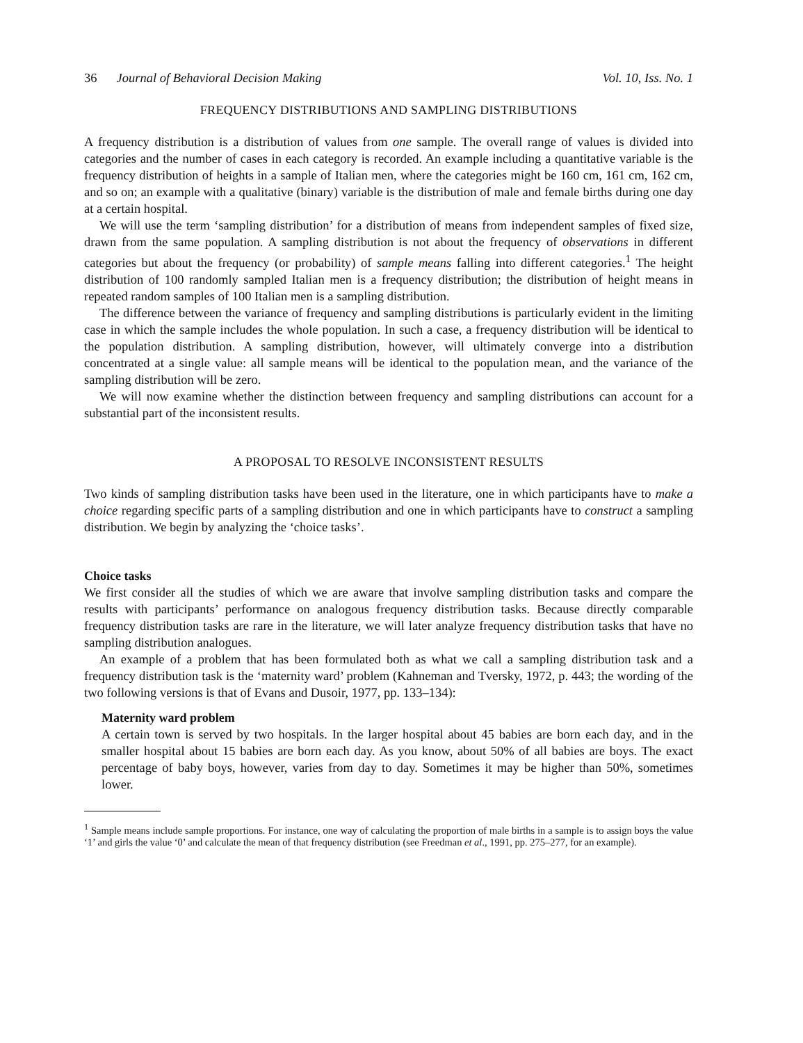36 Journal of Behavioral Decision Making
Vol. 10, Iss. No. 1
FREQUENCY DISTRIBUTIONS AND SAMPLING DISTRIBUTIONS
A frequency distribution is a distribution of values from one sample. The overall range of values is divided into categories and the number of cases in each category is recorded. An example including a quantitative variable is the frequency distribution of heights in a sample of Italian men, where the categories might be 160 cm, 161 cm, 162 cm, and so on; an example with a qualitative (binary) variable is the distribution of male and female births during one day at a certain hospital.
We will use the term ‘sampling distribution’ for a distribution of means from independent samples of fixed size, drawn from the same population. A sampling distribution is not about the frequency of observations in different categories but about the frequency (or probability) of sample means falling into different categories.<sup>1</sup> The height distribution of 100 randomly sampled Italian men is a frequency distribution; the distribution of height means in repeated random samples of 100 Italian men is a sampling distribution.
The difference between the variance of frequency and sampling distributions is particularly evident in the limiting case in which the sample includes the whole population. In such a case, a frequency distribution will be identical to the population distribution. A sampling distribution, however, will ultimately converge into a distribution concentrated at a single value: all sample means will be identical to the population mean, and the variance of the sampling distribution will be zero.
We will now examine whether the distinction between frequency and sampling distributions can account for a substantial part of the inconsistent results.
A PROPOSAL TO RESOLVE INCONSISTENT RESULTS
Two kinds of sampling distribution tasks have been used in the literature, one in which participants have to make a choice regarding specific parts of a sampling distribution and one in which participants have to construct a sampling distribution. We begin by analyzing the ‘choice tasks’.
Choice tasks
We first consider all the studies of which we are aware that involve sampling distribution tasks and compare the results with participants’ performance on analogous frequency distribution tasks. Because directly comparable frequency distribution tasks are rare in the literature, we will later analyze frequency distribution tasks that have no sampling distribution analogues.
An example of a problem that has been formulated both as what we call a sampling distribution task and a frequency distribution task is the ‘maternity ward’ problem (Kahneman and Tversky, 1972, p. 443; the wording of the two following versions is that of Evans and Dusoir, 1977, pp. 133–134):
Maternity ward problem
A certain town is served by two hospitals. In the larger hospital about 45 babies are born each day, and in the smaller hospital about 15 babies are born each day. As you know, about 50% of all babies are boys. The exact percentage of baby boys, however, varies from day to day. Sometimes it may be higher than 50%, sometimes lower.
<sup>1</sup> Sample means include sample proportions. For instance, one way of calculating the proportion of male births in a sample is to assign boys the value ‘1’ and girls the value ‘0’ and calculate the mean of that frequency distribution (see Freedman et al., 1991, pp. 275–277, for an example).